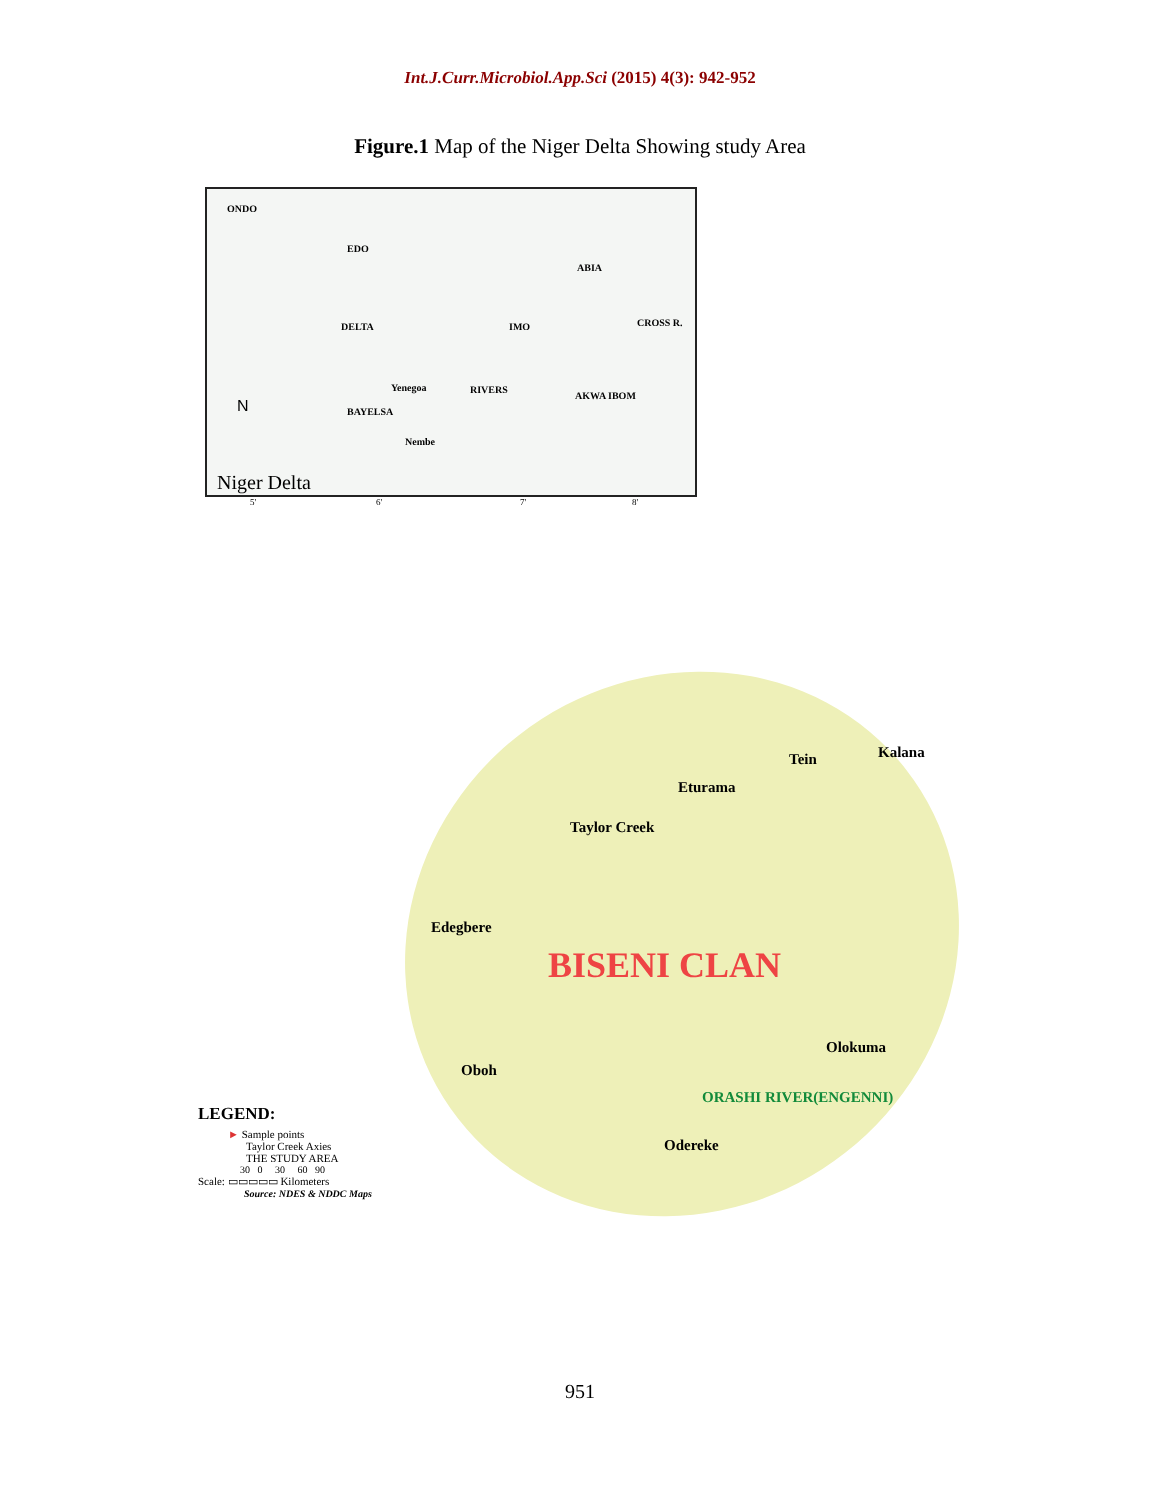Int.J.Curr.Microbiol.App.Sci (2015) 4(3): 942-952
Figure.1 Map of the Niger Delta Showing study Area
ONDO
EDO
ABIA
DELTA IMO CROSS R.
Yenegoa RIVERS
AKWA IBOM
BAYELSA N
Nembe
Niger Delta
5' 6' 7' 8'
Tein Kalana
Eturama
Taylor Creek
Edegbere
BISENI CLAN
Oboh
Olokuma
ORASHI RIVER(ENGENNI)
Odereke
LEGEND:
► Sample points
Taylor Creek Axies
THE STUDY AREA
30 0 30 60 90
Scale: ▭▭▭▭▭ Kilometers
Source: NDES & NDDC Maps
951